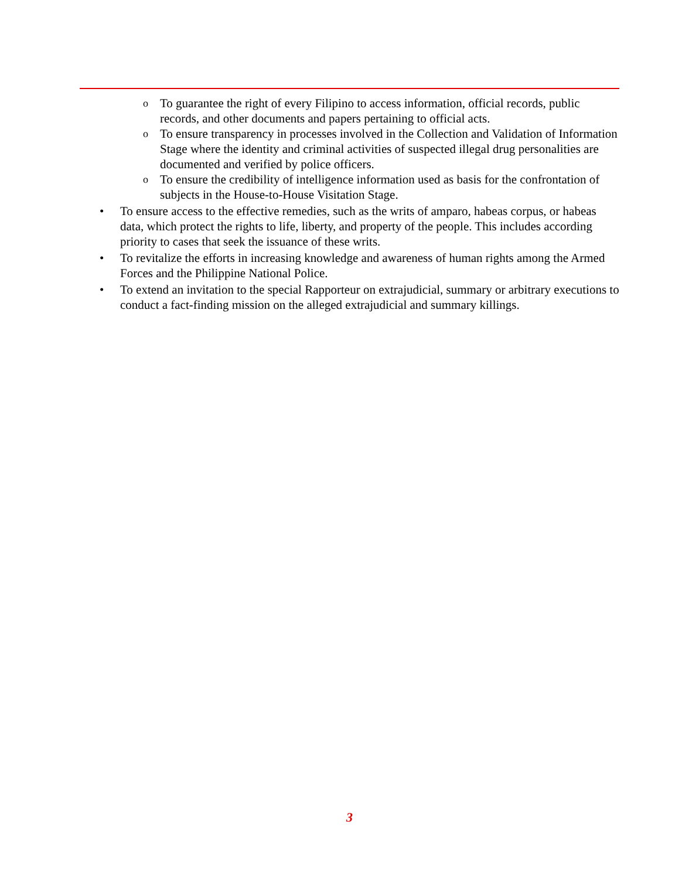o To guarantee the right of every Filipino to access information, official records, public records, and other documents and papers pertaining to official acts.
o To ensure transparency in processes involved in the Collection and Validation of Information Stage where the identity and criminal activities of suspected illegal drug personalities are documented and verified by police officers.
o To ensure the credibility of intelligence information used as basis for the confrontation of subjects in the House-to-House Visitation Stage.
• To ensure access to the effective remedies, such as the writs of amparo, habeas corpus, or habeas data, which protect the rights to life, liberty, and property of the people. This includes according priority to cases that seek the issuance of these writs.
• To revitalize the efforts in increasing knowledge and awareness of human rights among the Armed Forces and the Philippine National Police.
• To extend an invitation to the special Rapporteur on extrajudicial, summary or arbitrary executions to conduct a fact-finding mission on the alleged extrajudicial and summary killings.
3